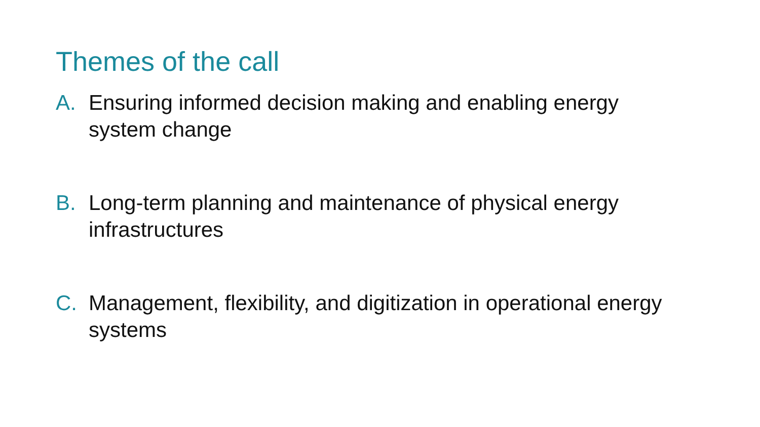Themes of the call
A. Ensuring informed decision making and enabling energy system change
B. Long-term planning and maintenance of physical energy infrastructures
C. Management, flexibility, and digitization in operational energy systems